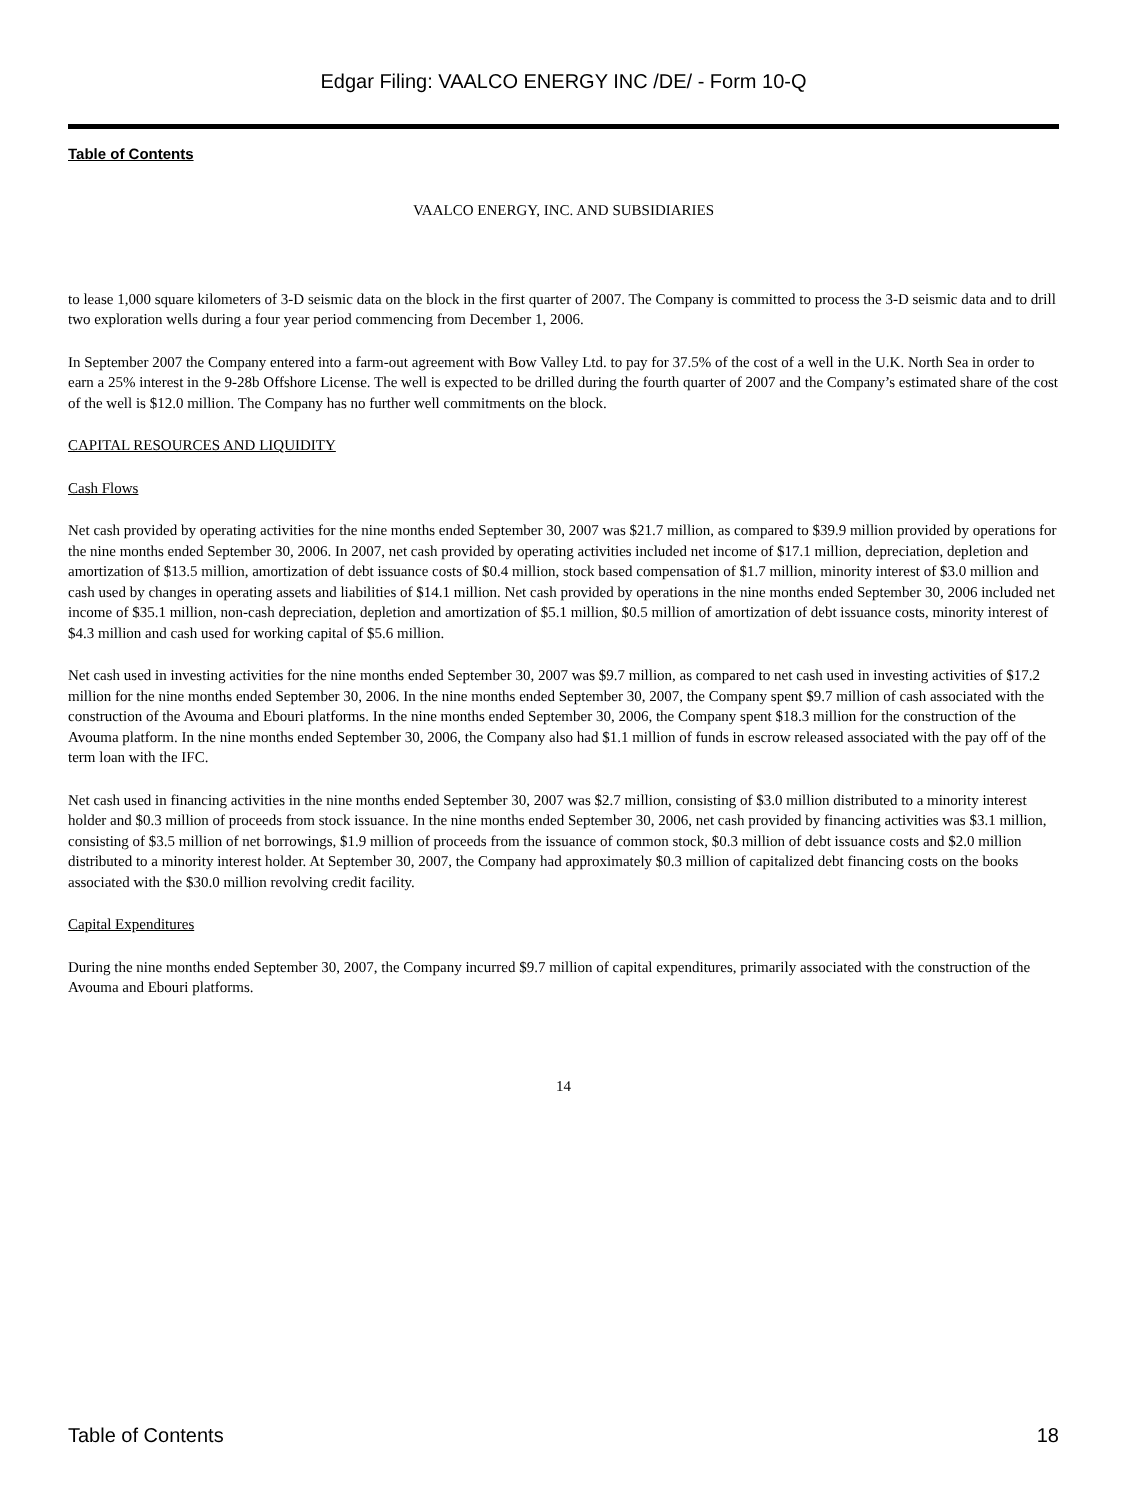Edgar Filing: VAALCO ENERGY INC /DE/ - Form 10-Q
Table of Contents
VAALCO ENERGY, INC. AND SUBSIDIARIES
to lease 1,000 square kilometers of 3-D seismic data on the block in the first quarter of 2007. The Company is committed to process the 3-D seismic data and to drill two exploration wells during a four year period commencing from December 1, 2006.
In September 2007 the Company entered into a farm-out agreement with Bow Valley Ltd. to pay for 37.5% of the cost of a well in the U.K. North Sea in order to earn a 25% interest in the 9-28b Offshore License. The well is expected to be drilled during the fourth quarter of 2007 and the Company’s estimated share of the cost of the well is $12.0 million. The Company has no further well commitments on the block.
CAPITAL RESOURCES AND LIQUIDITY
Cash Flows
Net cash provided by operating activities for the nine months ended September 30, 2007 was $21.7 million, as compared to $39.9 million provided by operations for the nine months ended September 30, 2006. In 2007, net cash provided by operating activities included net income of $17.1 million, depreciation, depletion and amortization of $13.5 million, amortization of debt issuance costs of $0.4 million, stock based compensation of $1.7 million, minority interest of $3.0 million and cash used by changes in operating assets and liabilities of $14.1 million. Net cash provided by operations in the nine months ended September 30, 2006 included net income of $35.1 million, non-cash depreciation, depletion and amortization of $5.1 million, $0.5 million of amortization of debt issuance costs, minority interest of $4.3 million and cash used for working capital of $5.6 million.
Net cash used in investing activities for the nine months ended September 30, 2007 was $9.7 million, as compared to net cash used in investing activities of $17.2 million for the nine months ended September 30, 2006. In the nine months ended September 30, 2007, the Company spent $9.7 million of cash associated with the construction of the Avouma and Ebouri platforms. In the nine months ended September 30, 2006, the Company spent $18.3 million for the construction of the Avouma platform. In the nine months ended September 30, 2006, the Company also had $1.1 million of funds in escrow released associated with the pay off of the term loan with the IFC.
Net cash used in financing activities in the nine months ended September 30, 2007 was $2.7 million, consisting of $3.0 million distributed to a minority interest holder and $0.3 million of proceeds from stock issuance. In the nine months ended September 30, 2006, net cash provided by financing activities was $3.1 million, consisting of $3.5 million of net borrowings, $1.9 million of proceeds from the issuance of common stock, $0.3 million of debt issuance costs and $2.0 million distributed to a minority interest holder. At September 30, 2007, the Company had approximately $0.3 million of capitalized debt financing costs on the books associated with the $30.0 million revolving credit facility.
Capital Expenditures
During the nine months ended September 30, 2007, the Company incurred $9.7 million of capital expenditures, primarily associated with the construction of the Avouma and Ebouri platforms.
14
Table of Contents 18